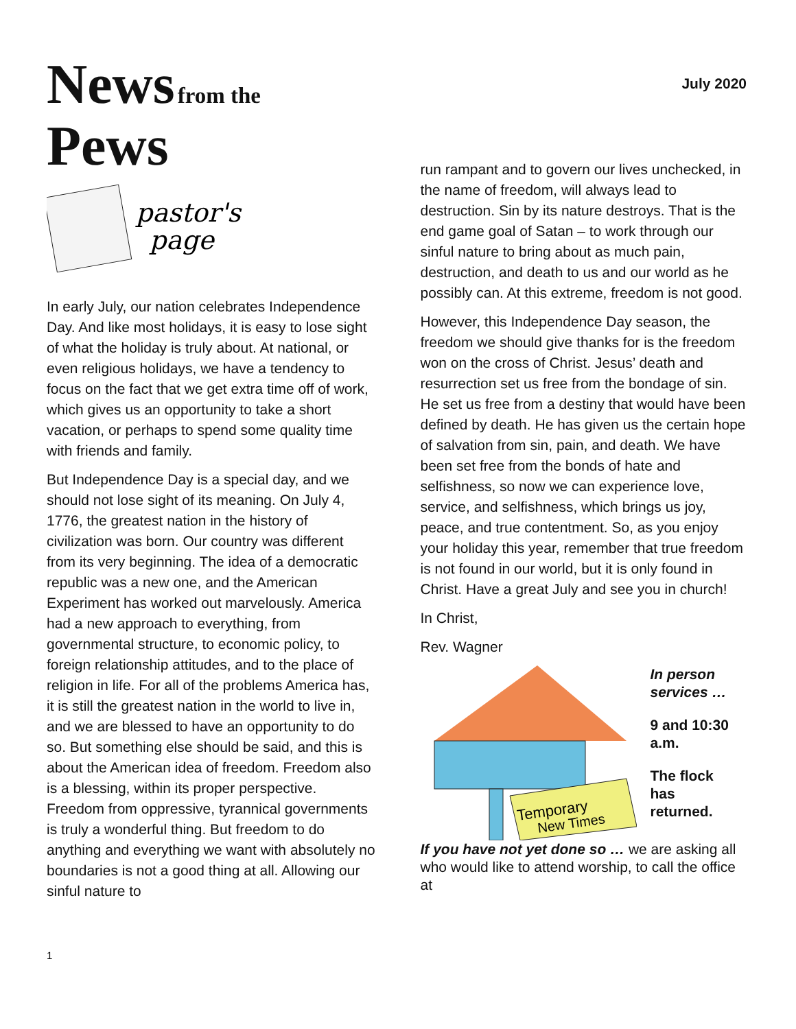July 2020
News from the
Pews
pastor's
page
In early July, our nation celebrates Independence Day. And like most holidays, it is easy to lose sight of what the holiday is truly about. At national, or even religious holidays, we have a tendency to focus on the fact that we get extra time off of work, which gives us an opportunity to take a short vacation, or perhaps to spend some quality time with friends and family.
But Independence Day is a special day, and we should not lose sight of its meaning. On July 4, 1776, the greatest nation in the history of civilization was born. Our country was different from its very beginning. The idea of a democratic republic was a new one, and the American Experiment has worked out marvelously. America had a new approach to everything, from governmental structure, to economic policy, to foreign relationship attitudes, and to the place of religion in life. For all of the problems America has, it is still the greatest nation in the world to live in, and we are blessed to have an opportunity to do so. But something else should be said, and this is about the American idea of freedom. Freedom also is a blessing, within its proper perspective. Freedom from oppressive, tyrannical governments is truly a wonderful thing. But freedom to do anything and everything we want with absolutely no boundaries is not a good thing at all. Allowing our sinful nature to
run rampant and to govern our lives unchecked, in the name of freedom, will always lead to destruction. Sin by its nature destroys. That is the end game goal of Satan – to work through our sinful nature to bring about as much pain, destruction, and death to us and our world as he possibly can. At this extreme, freedom is not good.
However, this Independence Day season, the freedom we should give thanks for is the freedom won on the cross of Christ. Jesus’ death and resurrection set us free from the bondage of sin. He set us free from a destiny that would have been defined by death. He has given us the certain hope of salvation from sin, pain, and death. We have been set free from the bonds of hate and selfishness, so now we can experience love, service, and selfishness, which brings us joy, peace, and true contentment. So, as you enjoy your holiday this year, remember that true freedom is not found in our world, but it is only found in Christ. Have a great July and see you in church!
In Christ,
Rev. Wagner
Temporary
New Times
In person
services …
9 and 10:30
a.m.
The flock
has
returned.
If you have not yet done so … we are asking all who would like to attend worship, to call the office at
1